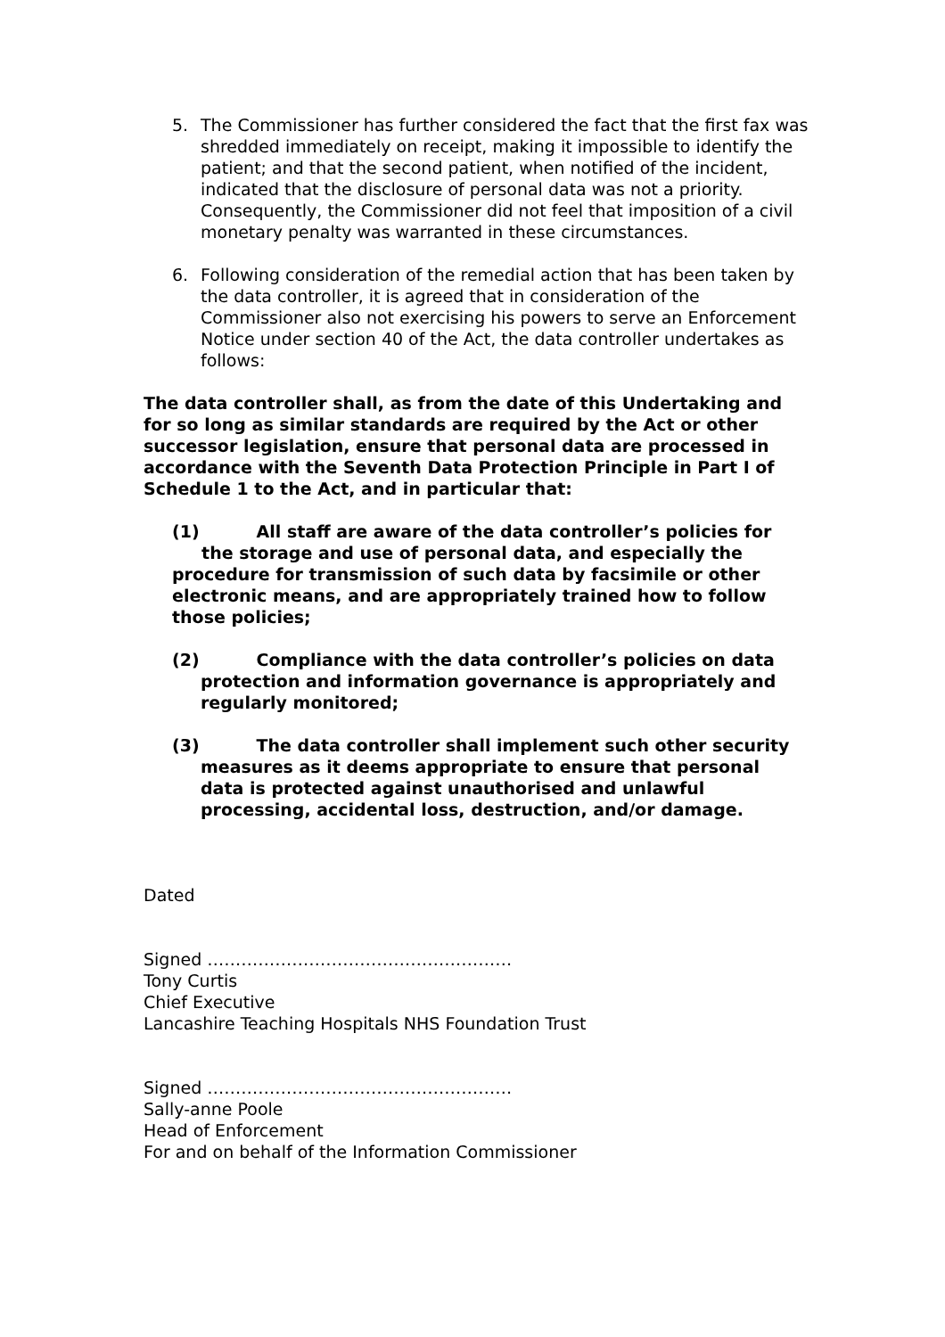5. The Commissioner has further considered the fact that the first fax was shredded immediately on receipt, making it impossible to identify the patient; and that the second patient, when notified of the incident, indicated that the disclosure of personal data was not a priority. Consequently, the Commissioner did not feel that imposition of a civil monetary penalty was warranted in these circumstances.
6. Following consideration of the remedial action that has been taken by the data controller, it is agreed that in consideration of the Commissioner also not exercising his powers to serve an Enforcement Notice under section 40 of the Act, the data controller undertakes as follows:
The data controller shall, as from the date of this Undertaking and for so long as similar standards are required by the Act or other successor legislation, ensure that personal data are processed in accordance with the Seventh Data Protection Principle in Part I of Schedule 1 to the Act, and in particular that:
(1) All staff are aware of the data controller’s policies for
the storage and use of personal data, and especially the procedure for transmission of such data by facsimile or other electronic means, and are appropriately trained how to follow those policies;
(2) Compliance with the data controller’s policies on data
protection and information governance is appropriately and
regularly monitored;
(3) The data controller shall implement such other security
measures as it deems appropriate to ensure that personal
data is protected against unauthorised and unlawful
processing, accidental loss, destruction, and/or damage.
Dated
Signed ………………………………………………
Tony Curtis
Chief Executive
Lancashire Teaching Hospitals NHS Foundation Trust
Signed ………………………………………………
Sally-anne Poole
Head of Enforcement
For and on behalf of the Information Commissioner